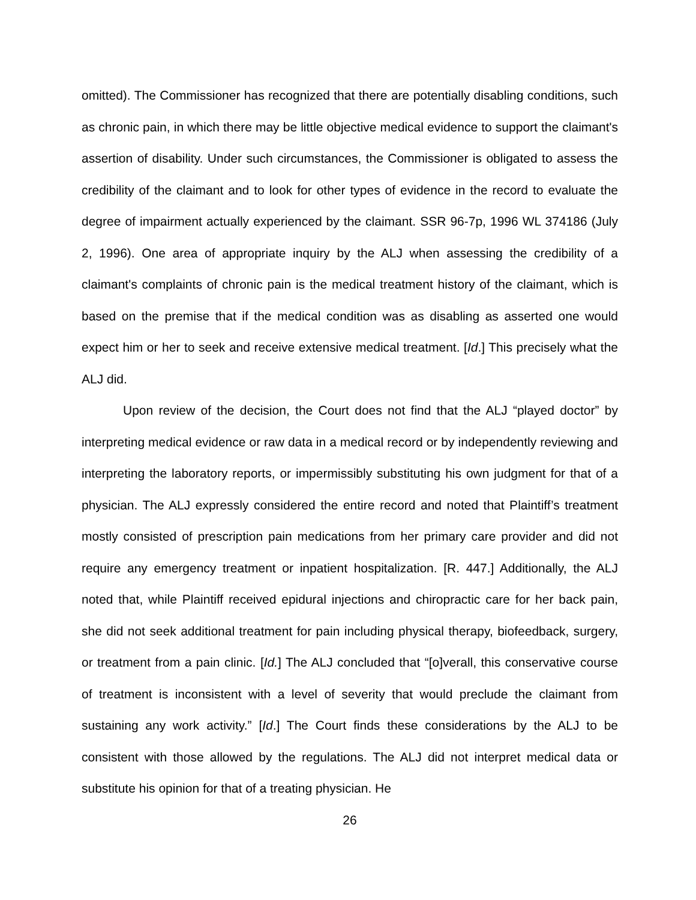omitted). The Commissioner has recognized that there are potentially disabling conditions, such as chronic pain, in which there may be little objective medical evidence to support the claimant's assertion of disability. Under such circumstances, the Commissioner is obligated to assess the credibility of the claimant and to look for other types of evidence in the record to evaluate the degree of impairment actually experienced by the claimant. SSR 96-7p, 1996 WL 374186 (July 2, 1996). One area of appropriate inquiry by the ALJ when assessing the credibility of a claimant's complaints of chronic pain is the medical treatment history of the claimant, which is based on the premise that if the medical condition was as disabling as asserted one would expect him or her to seek and receive extensive medical treatment. [Id.] This precisely what the ALJ did.
Upon review of the decision, the Court does not find that the ALJ “played doctor” by interpreting medical evidence or raw data in a medical record or by independently reviewing and interpreting the laboratory reports, or impermissibly substituting his own judgment for that of a physician. The ALJ expressly considered the entire record and noted that Plaintiff’s treatment mostly consisted of prescription pain medications from her primary care provider and did not require any emergency treatment or inpatient hospitalization. [R. 447.] Additionally, the ALJ noted that, while Plaintiff received epidural injections and chiropractic care for her back pain, she did not seek additional treatment for pain including physical therapy, biofeedback, surgery, or treatment from a pain clinic. [Id.] The ALJ concluded that “[o]verall, this conservative course of treatment is inconsistent with a level of severity that would preclude the claimant from sustaining any work activity.” [Id.] The Court finds these considerations by the ALJ to be consistent with those allowed by the regulations. The ALJ did not interpret medical data or substitute his opinion for that of a treating physician. He
26